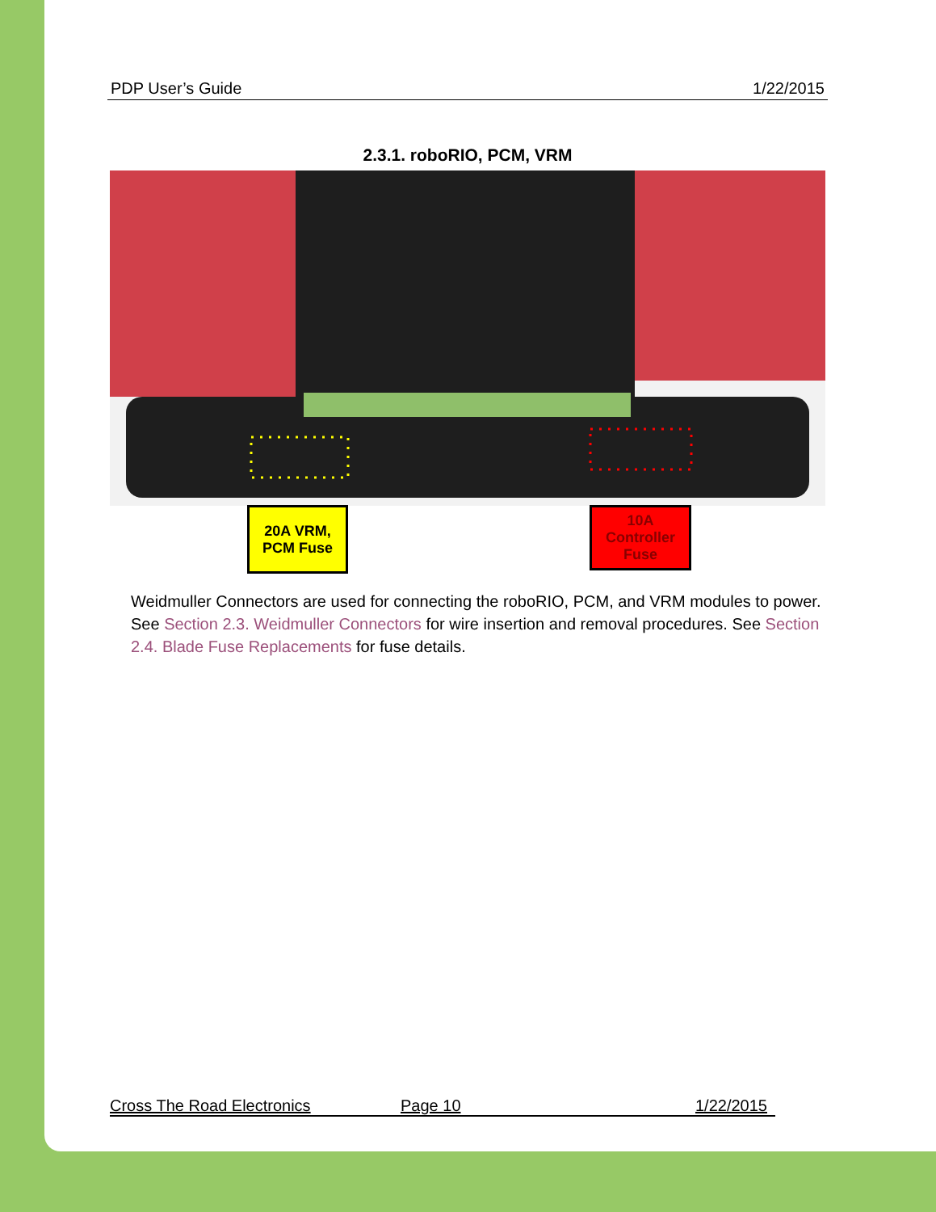PDP User’s Guide 1/22/2015
2.3.1. roboRIO, PCM, VRM
20A VRM,
PCM Fuse
10A
Controller
Fuse
Weidmuller Connectors are used for connecting the roboRIO, PCM, and VRM modules to power. See Section 2.3. Weidmuller Connectors for wire insertion and removal procedures. See Section 2.4. Blade Fuse Replacements for fuse details.
Cross The Road Electronics Page 10 1/22/2015